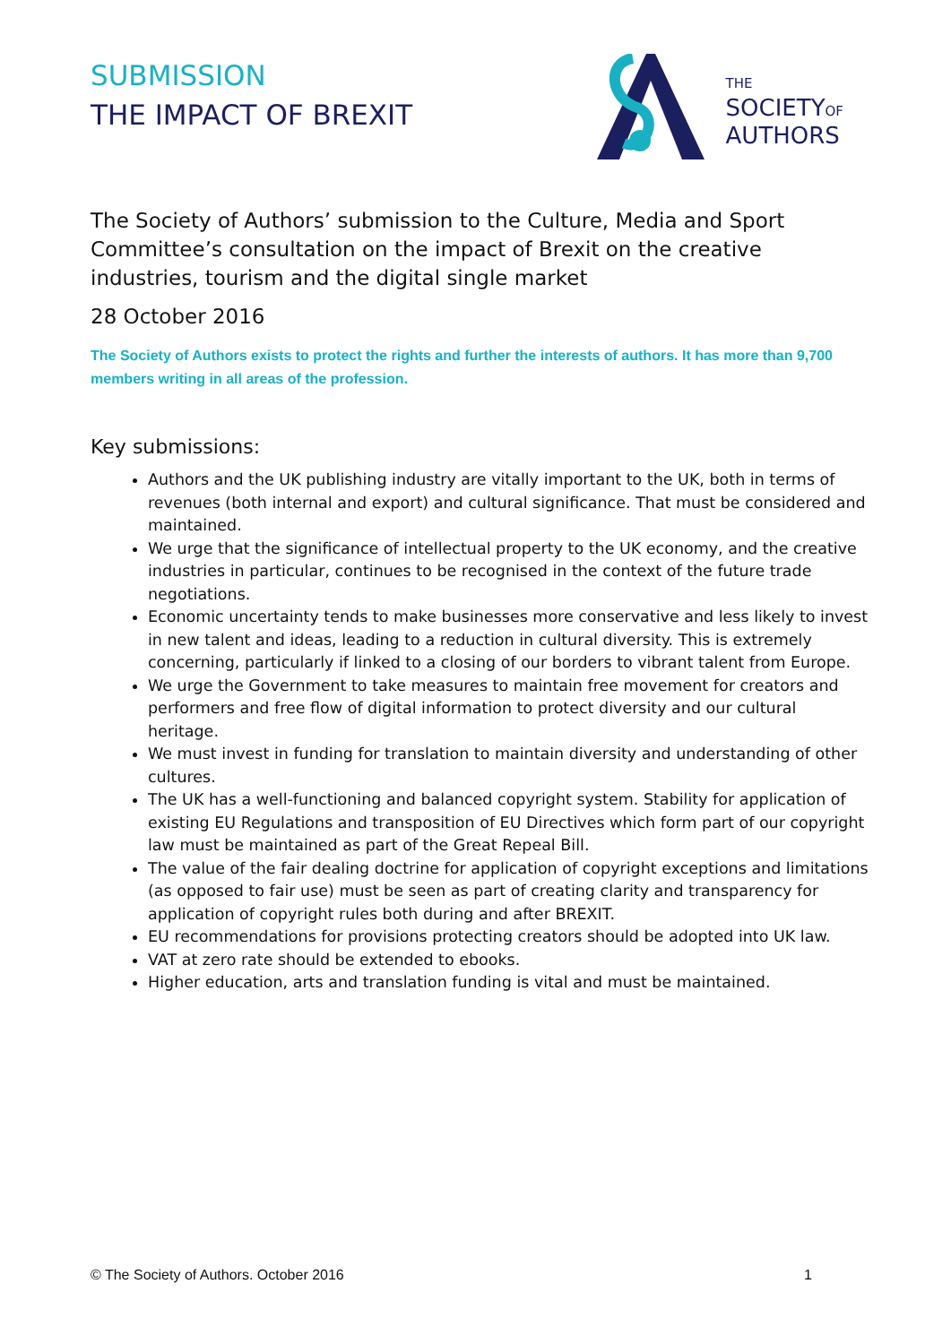SUBMISSION
THE IMPACT OF BREXIT
THE
SOCIETYOF
AUTHORS
The Society of Authors’ submission to the Culture, Media and Sport Committee’s consultation on the impact of Brexit on the creative industries, tourism and the digital single market
28 October 2016
The Society of Authors exists to protect the rights and further the interests of authors. It has more than 9,700 members writing in all areas of the profession.
Key submissions:
Authors and the UK publishing industry are vitally important to the UK, both in terms of revenues (both internal and export) and cultural significance. That must be considered and maintained.
We urge that the significance of intellectual property to the UK economy, and the creative industries in particular, continues to be recognised in the context of the future trade negotiations.
Economic uncertainty tends to make businesses more conservative and less likely to invest in new talent and ideas, leading to a reduction in cultural diversity. This is extremely concerning, particularly if linked to a closing of our borders to vibrant talent from Europe.
We urge the Government to take measures to maintain free movement for creators and performers and free flow of digital information to protect diversity and our cultural heritage.
We must invest in funding for translation to maintain diversity and understanding of other cultures.
The UK has a well-functioning and balanced copyright system. Stability for application of existing EU Regulations and transposition of EU Directives which form part of our copyright law must be maintained as part of the Great Repeal Bill.
The value of the fair dealing doctrine for application of copyright exceptions and limitations (as opposed to fair use) must be seen as part of creating clarity and transparency for application of copyright rules both during and after BREXIT.
EU recommendations for provisions protecting creators should be adopted into UK law.
VAT at zero rate should be extended to ebooks.
Higher education, arts and translation funding is vital and must be maintained.
© The Society of Authors. October 2016 1